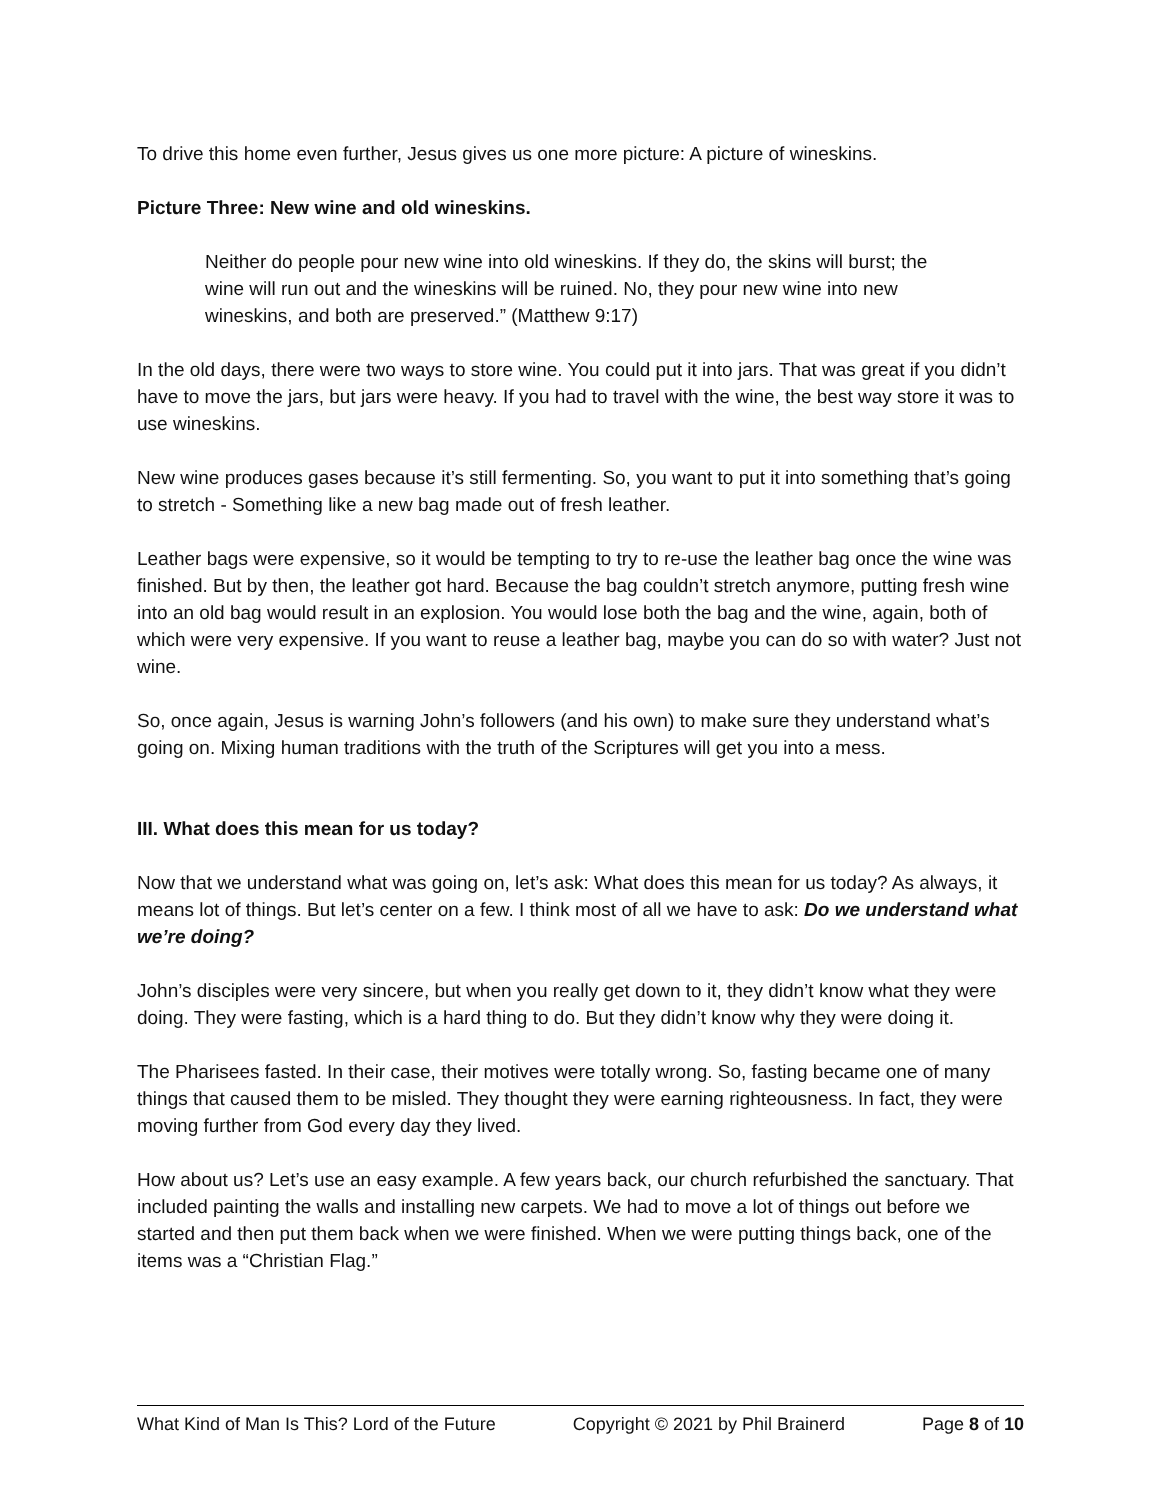To drive this home even further, Jesus gives us one more picture: A picture of wineskins.
Picture Three: New wine and old wineskins.
Neither do people pour new wine into old wineskins. If they do, the skins will burst; the wine will run out and the wineskins will be ruined. No, they pour new wine into new wineskins, and both are preserved.” (Matthew 9:17)
In the old days, there were two ways to store wine. You could put it into jars. That was great if you didn’t have to move the jars, but jars were heavy. If you had to travel with the wine, the best way store it was to use wineskins.
New wine produces gases because it’s still fermenting. So, you want to put it into something that’s going to stretch - Something like a new bag made out of fresh leather.
Leather bags were expensive, so it would be tempting to try to re-use the leather bag once the wine was finished. But by then, the leather got hard. Because the bag couldn’t stretch anymore, putting fresh wine into an old bag would result in an explosion. You would lose both the bag and the wine, again, both of which were very expensive. If you want to reuse a leather bag, maybe you can do so with water? Just not wine.
So, once again, Jesus is warning John’s followers (and his own) to make sure they understand what’s going on. Mixing human traditions with the truth of the Scriptures will get you into a mess.
III. What does this mean for us today?
Now that we understand what was going on, let’s ask: What does this mean for us today? As always, it means lot of things. But let’s center on a few. I think most of all we have to ask: Do we understand what we’re doing?
John’s disciples were very sincere, but when you really get down to it, they didn’t know what they were doing. They were fasting, which is a hard thing to do. But they didn’t know why they were doing it.
The Pharisees fasted. In their case, their motives were totally wrong. So, fasting became one of many things that caused them to be misled. They thought they were earning righteousness. In fact, they were moving further from God every day they lived.
How about us? Let’s use an easy example. A few years back, our church refurbished the sanctuary. That included painting the walls and installing new carpets. We had to move a lot of things out before we started and then put them back when we were finished. When we were putting things back, one of the items was a “Christian Flag.”
What Kind of Man Is This? Lord of the Future Copyright © 2021 by Phil Brainerd Page 8 of 10